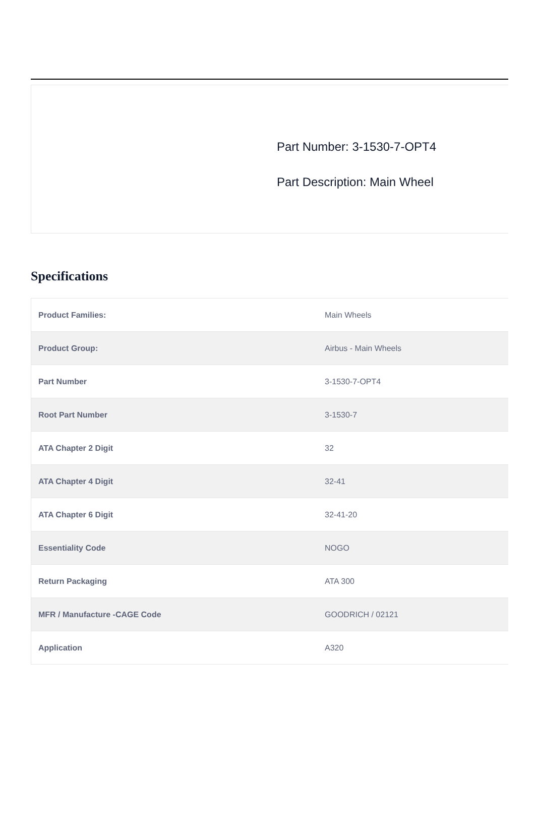Part Number: 3-1530-7-OPT4
Part Description: Main Wheel
Specifications
| Product Families: | Main Wheels |
| Product Group: | Airbus - Main Wheels |
| Part Number | 3-1530-7-OPT4 |
| Root Part Number | 3-1530-7 |
| ATA Chapter 2 Digit | 32 |
| ATA Chapter 4 Digit | 32-41 |
| ATA Chapter 6 Digit | 32-41-20 |
| Essentiality Code | NOGO |
| Return Packaging | ATA 300 |
| MFR / Manufacture -CAGE Code | GOODRICH / 02121 |
| Application | A320 |